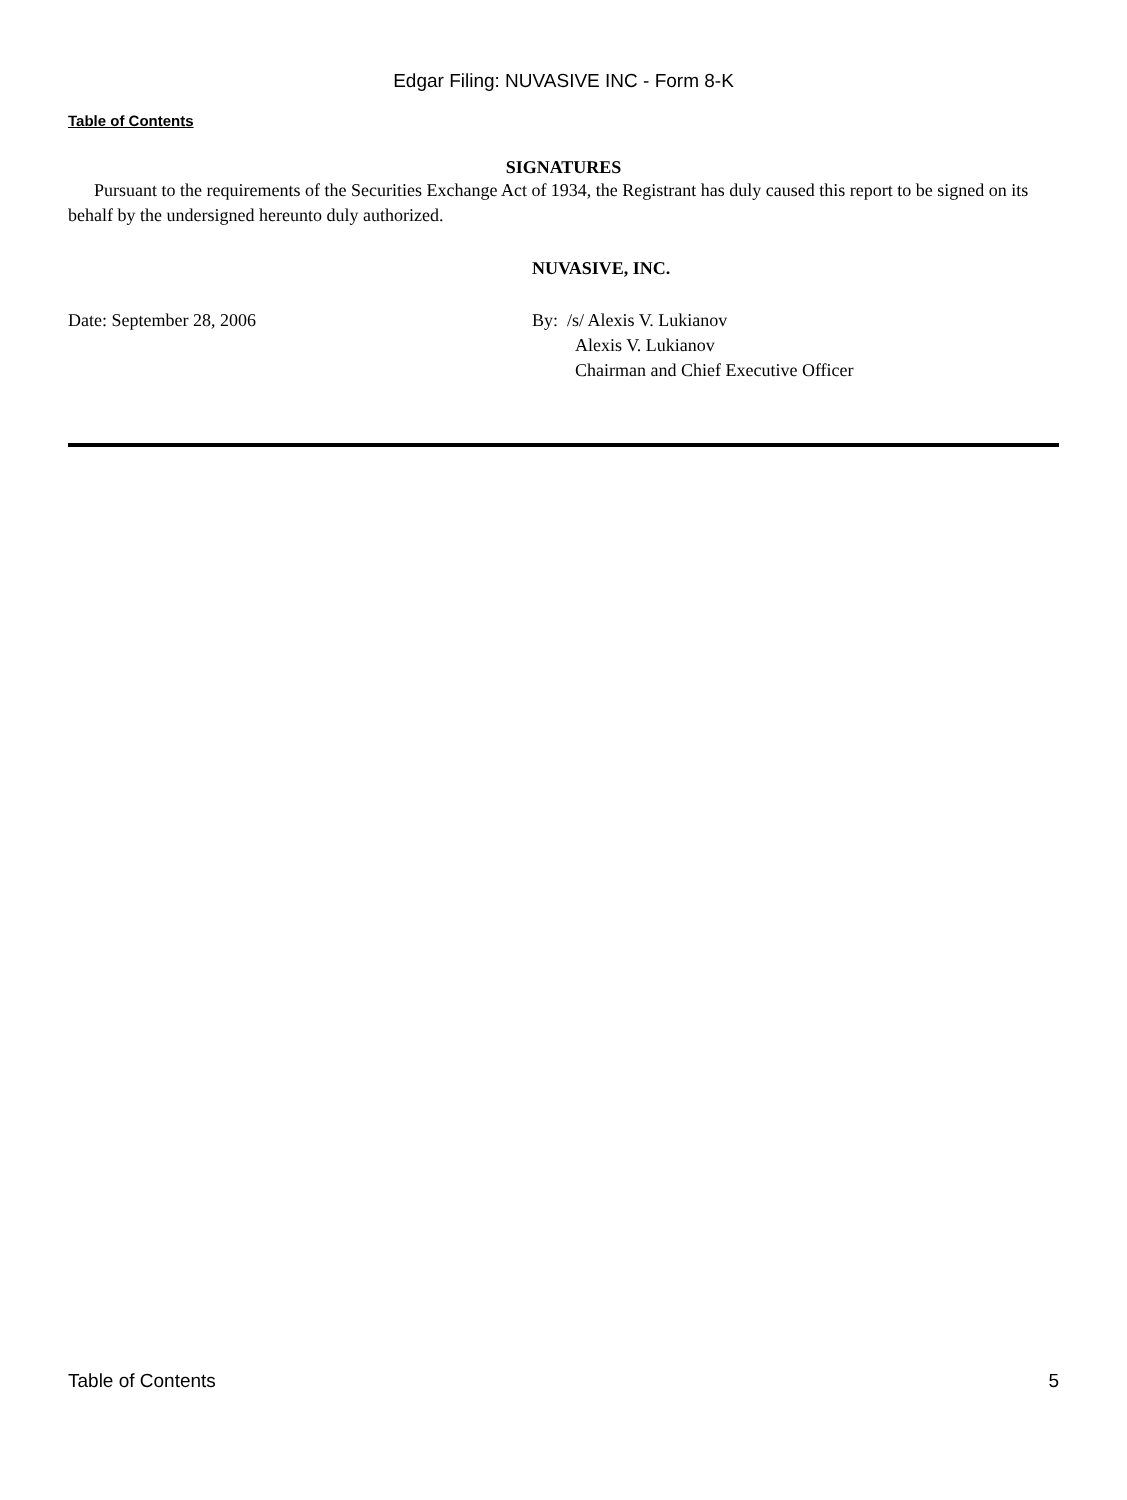Edgar Filing: NUVASIVE INC - Form 8-K
Table of Contents
SIGNATURES
Pursuant to the requirements of the Securities Exchange Act of 1934, the Registrant has duly caused this report to be signed on its behalf by the undersigned hereunto duly authorized.
NUVASIVE, INC.
Date: September 28, 2006 By: /s/ Alexis V. Lukianov
Alexis V. Lukianov
Chairman and Chief Executive Officer
Table of Contents 5